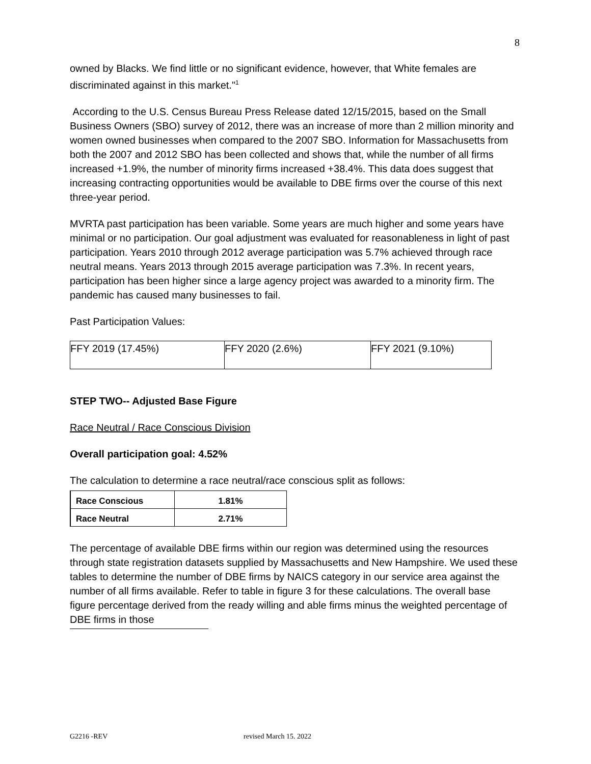8
owned by Blacks. We find little or no significant evidence, however, that White females are discriminated against in this market."<sup>1</sup>
According to the U.S. Census Bureau Press Release dated 12/15/2015, based on the Small Business Owners (SBO) survey of 2012, there was an increase of more than 2 million minority and women owned businesses when compared to the 2007 SBO. Information for Massachusetts from both the 2007 and 2012 SBO has been collected and shows that, while the number of all firms increased +1.9%, the number of minority firms increased +38.4%. This data does suggest that increasing contracting opportunities would be available to DBE firms over the course of this next three-year period.
MVRTA past participation has been variable. Some years are much higher and some years have minimal or no participation. Our goal adjustment was evaluated for reasonableness in light of past participation. Years 2010 through 2012 average participation was 5.7% achieved through race neutral means. Years 2013 through 2015 average participation was 7.3%. In recent years, participation has been higher since a large agency project was awarded to a minority firm. The pandemic has caused many businesses to fail.
Past Participation Values:
| FFY 2019 (17.45%) | FFY 2020 (2.6%) | FFY 2021 (9.10%) |
STEP TWO-- Adjusted Base Figure
Race Neutral / Race Conscious Division
Overall participation goal: 4.52%
The calculation to determine a race neutral/race conscious split as follows:
| Race Conscious | 1.81% |
| Race Neutral | 2.71% |
The percentage of available DBE firms within our region was determined using the resources through state registration datasets supplied by Massachusetts and New Hampshire. We used these tables to determine the number of DBE firms by NAICS category in our service area against the number of all firms available. Refer to table in figure 3 for these calculations. The overall base figure percentage derived from the ready willing and able firms minus the weighted percentage of DBE firms in those
G2216 -REV revised March 15. 2022